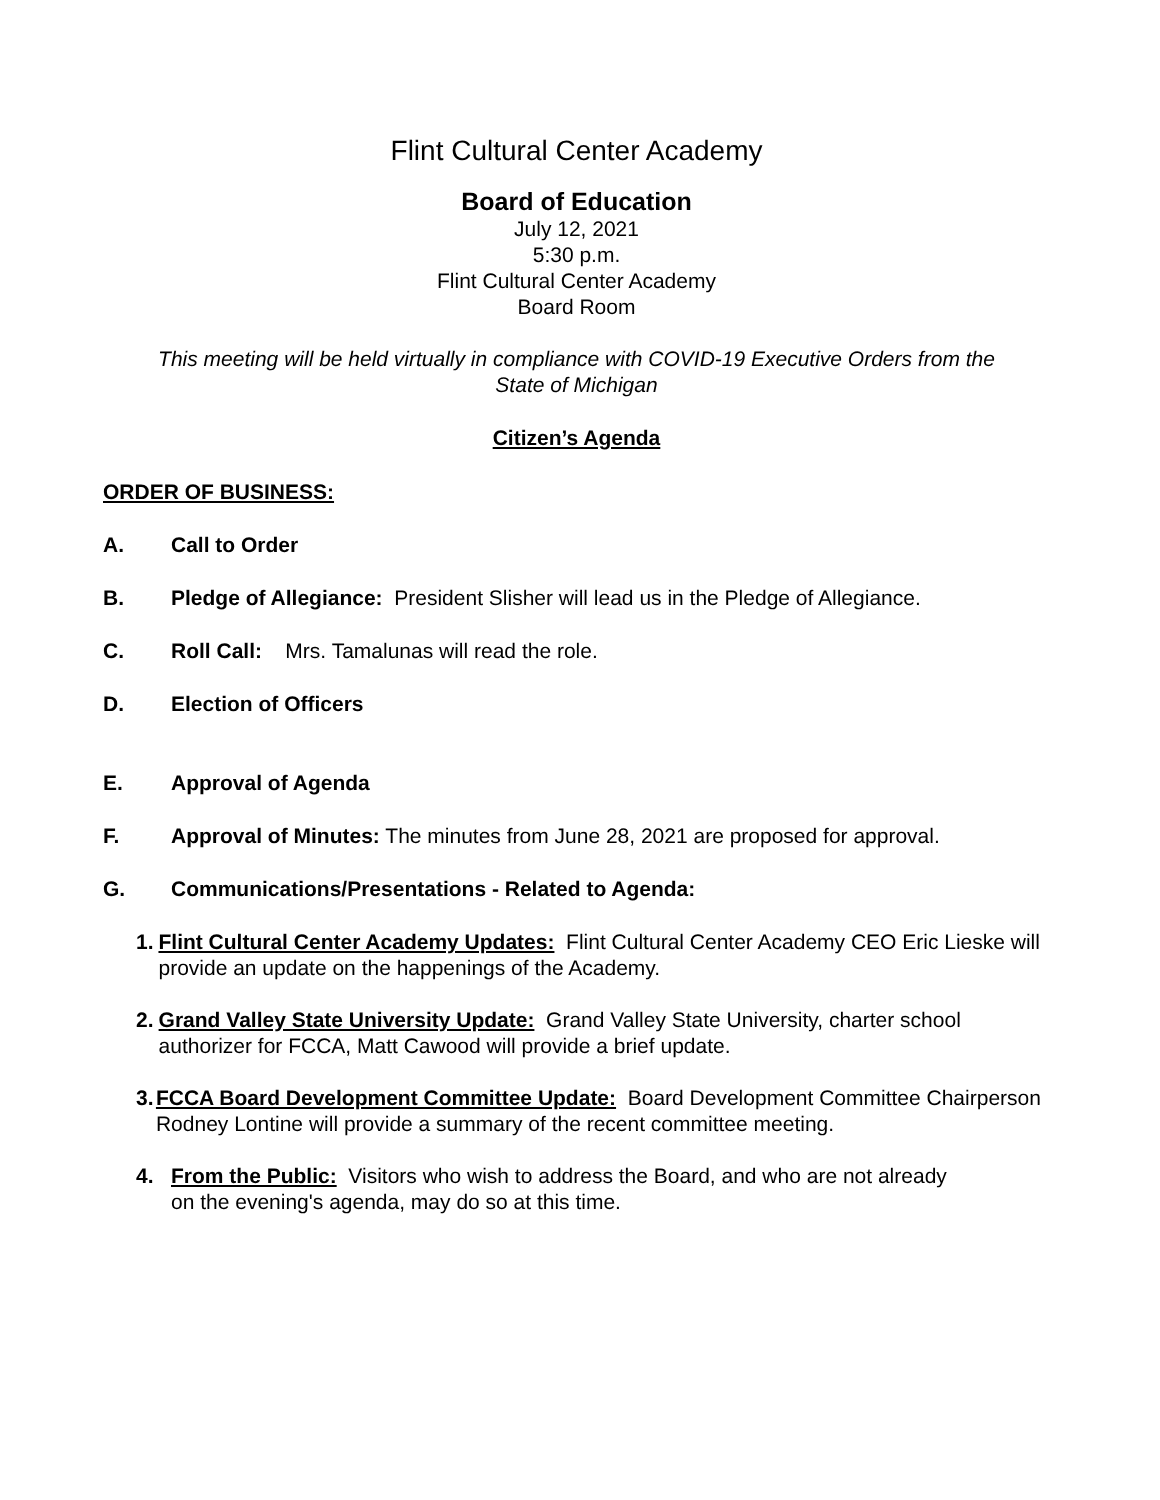Flint Cultural Center Academy
Board of Education
July 12, 2021
5:30 p.m.
Flint Cultural Center Academy
Board Room
This meeting will be held virtually in compliance with COVID-19 Executive Orders from the
State of Michigan
Citizen’s Agenda
ORDER OF BUSINESS:
A. Call to Order
B. Pledge of Allegiance: President Slisher will lead us in the Pledge of Allegiance.
C. Roll Call: Mrs. Tamalunas will read the role.
D. Election of Officers
E. Approval of Agenda
F. Approval of Minutes: The minutes from June 28, 2021 are proposed for approval.
G. Communications/Presentations - Related to Agenda:
1. Flint Cultural Center Academy Updates: Flint Cultural Center Academy CEO Eric Lieske will provide an update on the happenings of the Academy.
2. Grand Valley State University Update: Grand Valley State University, charter school authorizer for FCCA, Matt Cawood will provide a brief update.
3. FCCA Board Development Committee Update: Board Development Committee Chairperson Rodney Lontine will provide a summary of the recent committee meeting.
4. From the Public: Visitors who wish to address the Board, and who are not already
on the evening's agenda, may do so at this time.